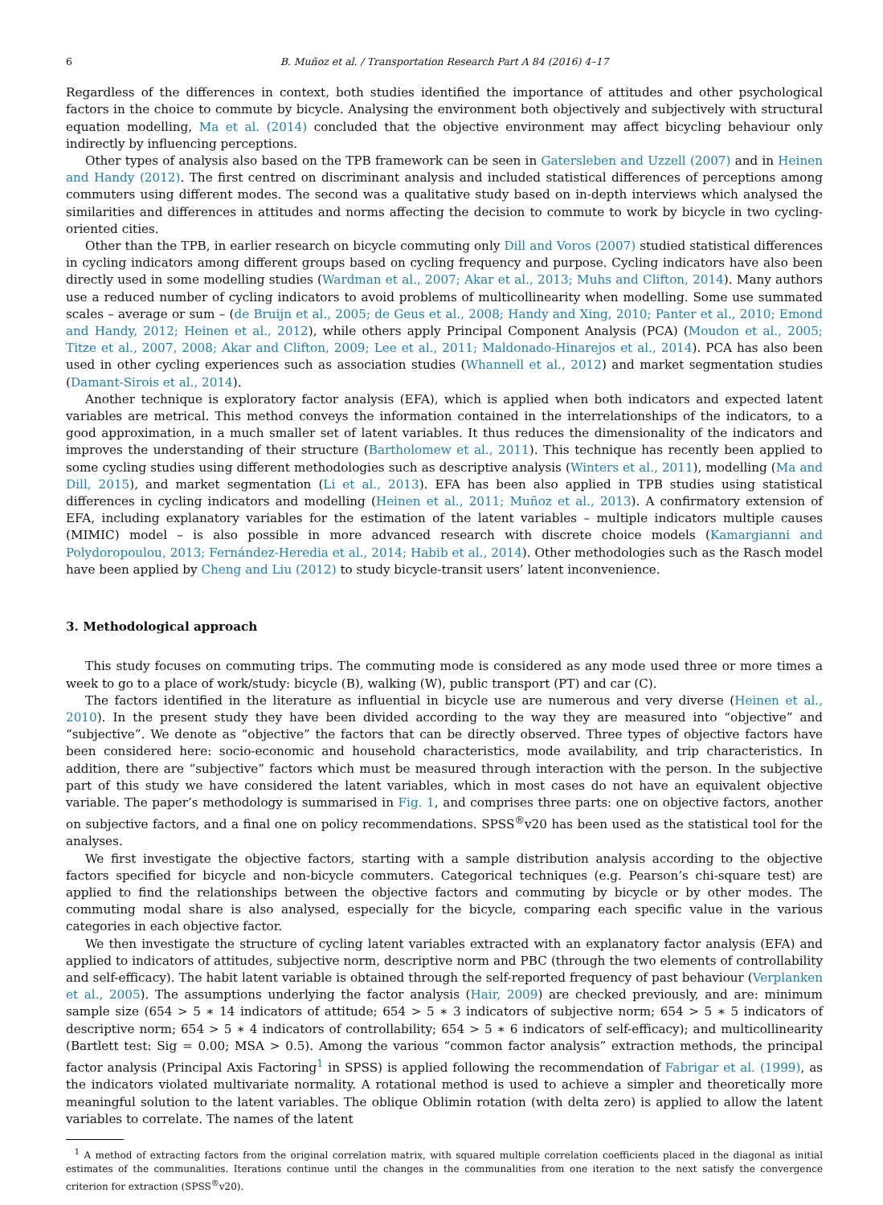6 B. Muñoz et al. / Transportation Research Part A 84 (2016) 4–17
Regardless of the differences in context, both studies identified the importance of attitudes and other psychological factors in the choice to commute by bicycle. Analysing the environment both objectively and subjectively with structural equation modelling, Ma et al. (2014) concluded that the objective environment may affect bicycling behaviour only indirectly by influencing perceptions.
Other types of analysis also based on the TPB framework can be seen in Gatersleben and Uzzell (2007) and in Heinen and Handy (2012). The first centred on discriminant analysis and included statistical differences of perceptions among commuters using different modes. The second was a qualitative study based on in-depth interviews which analysed the similarities and differences in attitudes and norms affecting the decision to commute to work by bicycle in two cycling-oriented cities.
Other than the TPB, in earlier research on bicycle commuting only Dill and Voros (2007) studied statistical differences in cycling indicators among different groups based on cycling frequency and purpose. Cycling indicators have also been directly used in some modelling studies (Wardman et al., 2007; Akar et al., 2013; Muhs and Clifton, 2014). Many authors use a reduced number of cycling indicators to avoid problems of multicollinearity when modelling. Some use summated scales – average or sum – (de Bruijn et al., 2005; de Geus et al., 2008; Handy and Xing, 2010; Panter et al., 2010; Emond and Handy, 2012; Heinen et al., 2012), while others apply Principal Component Analysis (PCA) (Moudon et al., 2005; Titze et al., 2007, 2008; Akar and Clifton, 2009; Lee et al., 2011; Maldonado-Hinarejos et al., 2014). PCA has also been used in other cycling experiences such as association studies (Whannell et al., 2012) and market segmentation studies (Damant-Sirois et al., 2014).
Another technique is exploratory factor analysis (EFA), which is applied when both indicators and expected latent variables are metrical. This method conveys the information contained in the interrelationships of the indicators, to a good approximation, in a much smaller set of latent variables. It thus reduces the dimensionality of the indicators and improves the understanding of their structure (Bartholomew et al., 2011). This technique has recently been applied to some cycling studies using different methodologies such as descriptive analysis (Winters et al., 2011), modelling (Ma and Dill, 2015), and market segmentation (Li et al., 2013). EFA has been also applied in TPB studies using statistical differences in cycling indicators and modelling (Heinen et al., 2011; Muñoz et al., 2013). A confirmatory extension of EFA, including explanatory variables for the estimation of the latent variables – multiple indicators multiple causes (MIMIC) model – is also possible in more advanced research with discrete choice models (Kamargianni and Polydoropoulou, 2013; Fernández-Heredia et al., 2014; Habib et al., 2014). Other methodologies such as the Rasch model have been applied by Cheng and Liu (2012) to study bicycle-transit users’ latent inconvenience.
3. Methodological approach
This study focuses on commuting trips. The commuting mode is considered as any mode used three or more times a week to go to a place of work/study: bicycle (B), walking (W), public transport (PT) and car (C).
The factors identified in the literature as influential in bicycle use are numerous and very diverse (Heinen et al., 2010). In the present study they have been divided according to the way they are measured into “objective” and “subjective”. We denote as “objective” the factors that can be directly observed. Three types of objective factors have been considered here: socio-economic and household characteristics, mode availability, and trip characteristics. In addition, there are “subjective” factors which must be measured through interaction with the person. In the subjective part of this study we have considered the latent variables, which in most cases do not have an equivalent objective variable. The paper’s methodology is summarised in Fig. 1, and comprises three parts: one on objective factors, another on subjective factors, and a final one on policy recommendations. SPSS<sup>®</sup>v20 has been used as the statistical tool for the analyses.
We first investigate the objective factors, starting with a sample distribution analysis according to the objective factors specified for bicycle and non-bicycle commuters. Categorical techniques (e.g. Pearson’s chi-square test) are applied to find the relationships between the objective factors and commuting by bicycle or by other modes. The commuting modal share is also analysed, especially for the bicycle, comparing each specific value in the various categories in each objective factor.
We then investigate the structure of cycling latent variables extracted with an explanatory factor analysis (EFA) and applied to indicators of attitudes, subjective norm, descriptive norm and PBC (through the two elements of controllability and self-efficacy). The habit latent variable is obtained through the self-reported frequency of past behaviour (Verplanken et al., 2005). The assumptions underlying the factor analysis (Hair, 2009) are checked previously, and are: minimum sample size (654 > 5 ∗ 14 indicators of attitude; 654 > 5 ∗ 3 indicators of subjective norm; 654 > 5 ∗ 5 indicators of descriptive norm; 654 > 5 ∗ 4 indicators of controllability; 654 > 5 ∗ 6 indicators of self-efficacy); and multicollinearity (Bartlett test: Sig = 0.00; MSA > 0.5). Among the various “common factor analysis” extraction methods, the principal factor analysis (Principal Axis Factoring<sup>1</sup> in SPSS) is applied following the recommendation of Fabrigar et al. (1999), as the indicators violated multivariate normality. A rotational method is used to achieve a simpler and theoretically more meaningful solution to the latent variables. The oblique Oblimin rotation (with delta zero) is applied to allow the latent variables to correlate. The names of the latent
<sup>1</sup> A method of extracting factors from the original correlation matrix, with squared multiple correlation coefficients placed in the diagonal as initial estimates of the communalities. Iterations continue until the changes in the communalities from one iteration to the next satisfy the convergence criterion for extraction (SPSS<sup>®</sup>v20).